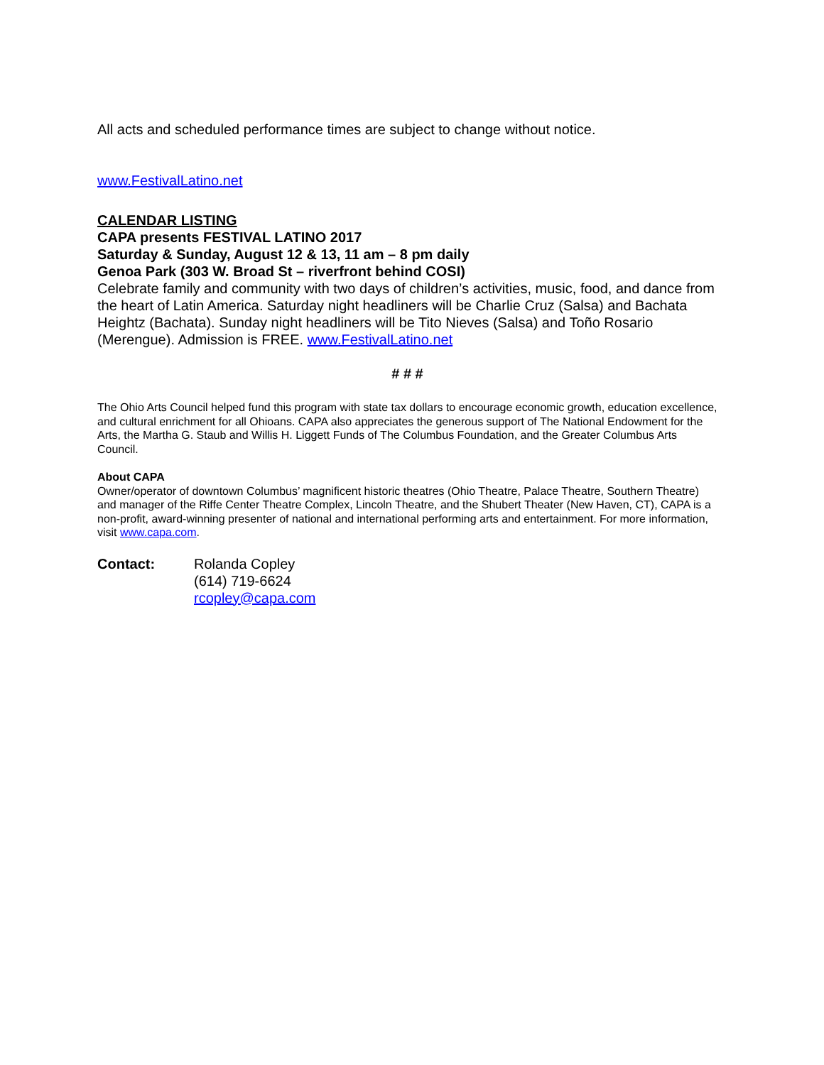All acts and scheduled performance times are subject to change without notice.
www.FestivalLatino.net
CALENDAR LISTING
CAPA presents FESTIVAL LATINO 2017
Saturday & Sunday, August 12 & 13, 11 am – 8 pm daily
Genoa Park (303 W. Broad St – riverfront behind COSI)
Celebrate family and community with two days of children’s activities, music, food, and dance from the heart of Latin America. Saturday night headliners will be Charlie Cruz (Salsa) and Bachata Heightz (Bachata). Sunday night headliners will be Tito Nieves (Salsa) and Toño Rosario (Merengue). Admission is FREE. www.FestivalLatino.net
# # #
The Ohio Arts Council helped fund this program with state tax dollars to encourage economic growth, education excellence, and cultural enrichment for all Ohioans. CAPA also appreciates the generous support of The National Endowment for the Arts, the Martha G. Staub and Willis H. Liggett Funds of The Columbus Foundation, and the Greater Columbus Arts Council.
About CAPA
Owner/operator of downtown Columbus’ magnificent historic theatres (Ohio Theatre, Palace Theatre, Southern Theatre) and manager of the Riffe Center Theatre Complex, Lincoln Theatre, and the Shubert Theater (New Haven, CT), CAPA is a non-profit, award-winning presenter of national and international performing arts and entertainment. For more information, visit www.capa.com.
Contact: Rolanda Copley
(614) 719-6624
rcopley@capa.com